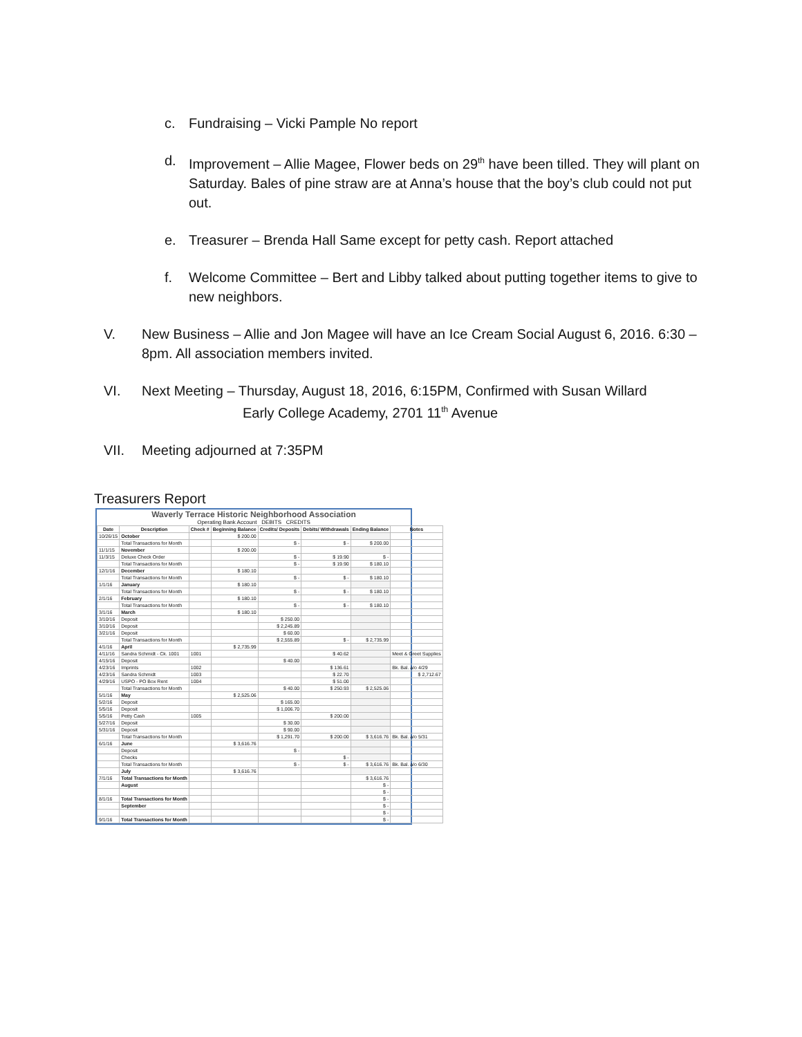c. Fundraising – Vicki Pample No report
d. Improvement – Allie Magee, Flower beds on 29<sup>th</sup> have been tilled. They will plant on Saturday. Bales of pine straw are at Anna’s house that the boy’s club could not put out.
e. Treasurer – Brenda Hall Same except for petty cash. Report attached
f. Welcome Committee – Bert and Libby talked about putting together items to give to new neighbors.
V. New Business – Allie and Jon Magee will have an Ice Cream Social August 6, 2016. 6:30 – 8pm. All association members invited.
VI. Next Meeting – Thursday, August 18, 2016, 6:15PM, Confirmed with Susan Willard
Early College Academy, 2701 11<sup>th</sup> Avenue
VII. Meeting adjourned at 7:35PM
Treasurers Report
Waverly Terrace Historic Neighborhood Association
Operating Bank Account DEBITS CREDITS
| Date | Description | Check # | Beginning Balance | Credits/ Deposits | Debits/ Withdrawals | Ending Balance | Notes |
| --- | --- | --- | --- | --- | --- | --- | --- |
| 10/26/15 | October | | $ 200.00 | | | | |
| | Total Transactions for Month | | | $ - | $ - | $ 200.00 | |
| 11/1/15 | November | | $ 200.00 | | | | |
| 11/3/15 | Deluxe Check Order | | | $ - | $ 19.90 | $ - | |
| | Total Transactions for Month | | | $ - | $ 19.90 | $ 180.10 | |
| 12/1/16 | December | | $ 180.10 | | | | |
| | Total Transactions for Month | | | $ - | $ - | $ 180.10 | |
| 1/1/16 | January | | $ 180.10 | | | | |
| | Total Transactions for Month | | | $ - | $ - | $ 180.10 | |
| 2/1/16 | February | | $ 180.10 | | | | |
| | Total Transactions for Month | | | $ - | $ - | $ 180.10 | |
| 3/1/16 | March | | $ 180.10 | | | | |
| 3/10/16 | Deposit | | | $ 250.00 | | | |
| 3/10/16 | Deposit | | | $ 2,245.89 | | | |
| 3/21/16 | Deposit | | | $ 60.00 | | | |
| | Total Transactions for Month | | | $ 2,555.89 | $ - | $ 2,735.99 | |
| 4/1/16 | April | | $ 2,735.99 | | | | |
| 4/11/16 | Sandra Schmidt - Ck. 1001 | 1001 | | | $ 40.62 | | Meet & Greet Supplies |
| 4/15/16 | Deposit | | | $ 40.00 | | | |
| 4/23/16 | Imprints | 1002 | | | $ 136.61 | | Bk. Bal. a/o 4/29 |
| 4/23/16 | Sandra Schmidt | 1003 | | | $ 22.70 | | $ 2,712.67 |
| 4/29/16 | USPO - PO Box Rent | 1004 | | | $ 51.00 | | |
| | Total Transactions for Month | | | $ 40.00 | $ 250.93 | $ 2,525.06 | |
| 5/1/16 | May | | $ 2,525.06 | | | | |
| 5/2/16 | Deposit | | | $ 165.00 | | | |
| 5/5/16 | Deposit | | | $ 1,006.70 | | | |
| 5/5/16 | Petty Cash | 1005 | | | $ 200.00 | | |
| 5/27/16 | Deposit | | | $ 30.00 | | | |
| 5/31/16 | Deposit | | | $ 90.00 | | | |
| | Total Transactions for Month | | | $ 1,291.70 | $ 200.00 | $ 3,616.76 | Bk. Bal. a/o 5/31 |
| 6/1/16 | June | | $ 3,616.76 | | | | |
| | Deposit | | | $ - | | | |
| | Checks | | | | $ - | | |
| | Total Transactions for Month | | | $ - | $ - | $ 3,616.76 | Bk. Bal. a/o 6/30 |
| | July | | $ 3,616.76 | | | | |
| 7/1/16 | Total Transactions for Month | | | | | $ 3,616.76 | |
| | August | | | | | $ - | |
| | | | | | | $ - | |
| 8/1/16 | Total Transactions for Month | | | | | $ - | |
| | September | | | | | $ - | |
| | | | | | | $ - | |
| 9/1/16 | Total Transactions for Month | | | | | $ - | |